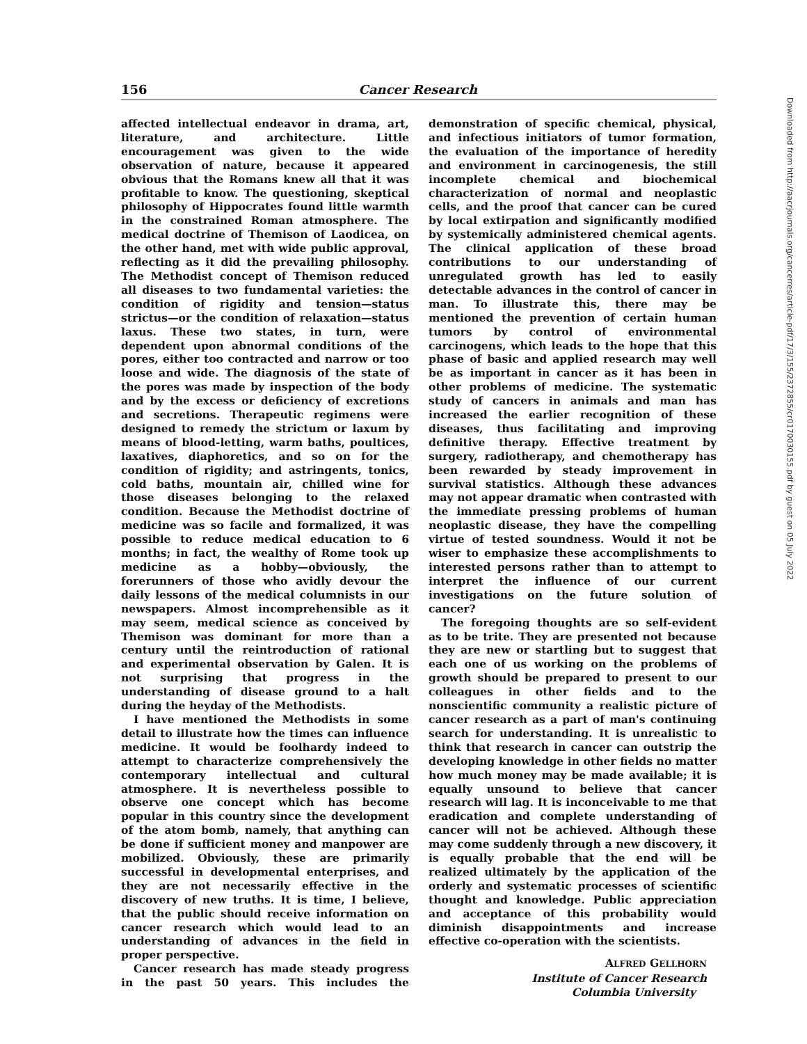156 Cancer Research
affected intellectual endeavor in drama, art, literature, and architecture. Little encouragement was given to the wide observation of nature, because it appeared obvious that the Romans knew all that it was profitable to know. The questioning, skeptical philosophy of Hippocrates found little warmth in the constrained Roman atmosphere. The medical doctrine of Themison of Laodicea, on the other hand, met with wide public approval, reflecting as it did the prevailing philosophy. The Methodist concept of Themison reduced all diseases to two fundamental varieties: the condition of rigidity and tension—status strictus—or the condition of relaxation—status laxus. These two states, in turn, were dependent upon abnormal conditions of the pores, either too contracted and narrow or too loose and wide. The diagnosis of the state of the pores was made by inspection of the body and by the excess or deficiency of excretions and secretions. Therapeutic regimens were designed to remedy the strictum or laxum by means of blood-letting, warm baths, poultices, laxatives, diaphoretics, and so on for the condition of rigidity; and astringents, tonics, cold baths, mountain air, chilled wine for those diseases belonging to the relaxed condition. Because the Methodist doctrine of medicine was so facile and formalized, it was possible to reduce medical education to 6 months; in fact, the wealthy of Rome took up medicine as a hobby—obviously, the forerunners of those who avidly devour the daily lessons of the medical columnists in our newspapers. Almost incomprehensible as it may seem, medical science as conceived by Themison was dominant for more than a century until the reintroduction of rational and experimental observation by Galen. It is not surprising that progress in the understanding of disease ground to a halt during the heyday of the Methodists.
I have mentioned the Methodists in some detail to illustrate how the times can influence medicine. It would be foolhardy indeed to attempt to characterize comprehensively the contemporary intellectual and cultural atmosphere. It is nevertheless possible to observe one concept which has become popular in this country since the development of the atom bomb, namely, that anything can be done if sufficient money and manpower are mobilized. Obviously, these are primarily successful in developmental enterprises, and they are not necessarily effective in the discovery of new truths. It is time, I believe, that the public should receive information on cancer research which would lead to an understanding of advances in the field in proper perspective.
Cancer research has made steady progress in the past 50 years. This includes the demonstration of specific chemical, physical, and infectious initiators of tumor formation, the evaluation of the importance of heredity and environment in carcinogenesis, the still incomplete chemical and biochemical characterization of normal and neoplastic cells, and the proof that cancer can be cured by local extirpation and significantly modified by systemically administered chemical agents. The clinical application of these broad contributions to our understanding of unregulated growth has led to easily detectable advances in the control of cancer in man. To illustrate this, there may be mentioned the prevention of certain human tumors by control of environmental carcinogens, which leads to the hope that this phase of basic and applied research may well be as important in cancer as it has been in other problems of medicine. The systematic study of cancers in animals and man has increased the earlier recognition of these diseases, thus facilitating and improving definitive therapy. Effective treatment by surgery, radiotherapy, and chemotherapy has been rewarded by steady improvement in survival statistics. Although these advances may not appear dramatic when contrasted with the immediate pressing problems of human neoplastic disease, they have the compelling virtue of tested soundness. Would it not be wiser to emphasize these accomplishments to interested persons rather than to attempt to interpret the influence of our current investigations on the future solution of cancer?
The foregoing thoughts are so self-evident as to be trite. They are presented not because they are new or startling but to suggest that each one of us working on the problems of growth should be prepared to present to our colleagues in other fields and to the nonscientific community a realistic picture of cancer research as a part of man's continuing search for understanding. It is unrealistic to think that research in cancer can outstrip the developing knowledge in other fields no matter how much money may be made available; it is equally unsound to believe that cancer research will lag. It is inconceivable to me that eradication and complete understanding of cancer will not be achieved. Although these may come suddenly through a new discovery, it is equally probable that the end will be realized ultimately by the application of the orderly and systematic processes of scientific thought and knowledge. Public appreciation and acceptance of this probability would diminish disappointments and increase effective co-operation with the scientists.
ALFRED GELLHORN
Institute of Cancer Research
Columbia University
Downloaded from http://aacrjournals.org/cancerres/article-pdf/17/3/155/2372855/cr0170030155.pdf by guest on 05 July 2022